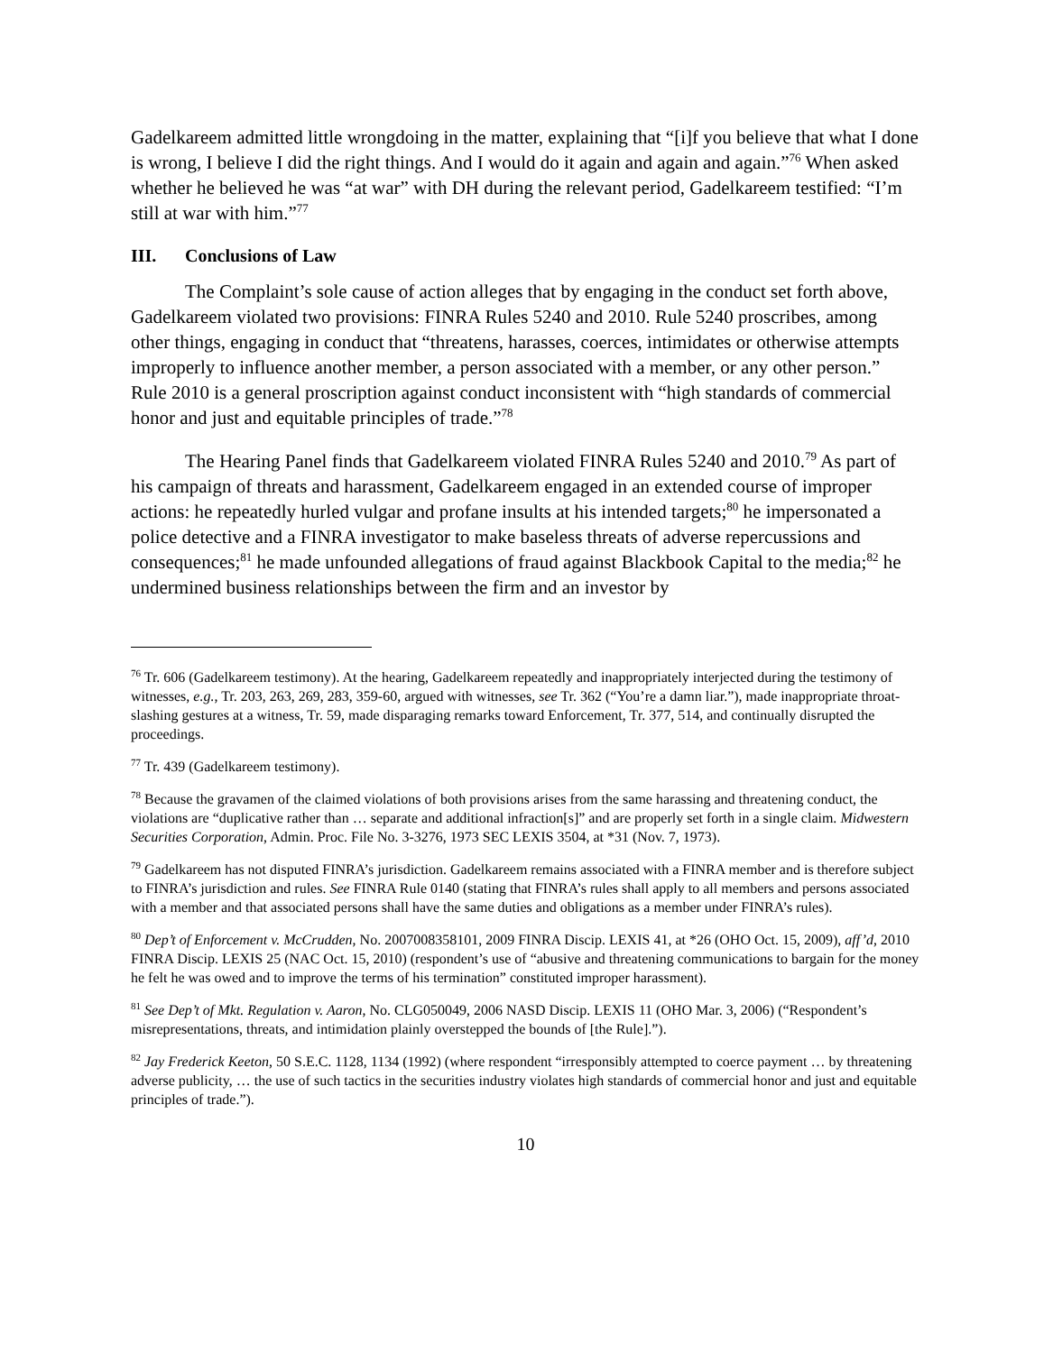Gadelkareem admitted little wrongdoing in the matter, explaining that “[i]f you believe that what I done is wrong, I believe I did the right things. And I would do it again and again and again.”<sup>76</sup> When asked whether he believed he was “at war” with DH during the relevant period, Gadelkareem testified: “I’m still at war with him.”<sup>77</sup>
III. Conclusions of Law
The Complaint’s sole cause of action alleges that by engaging in the conduct set forth above, Gadelkareem violated two provisions: FINRA Rules 5240 and 2010. Rule 5240 proscribes, among other things, engaging in conduct that “threatens, harasses, coerces, intimidates or otherwise attempts improperly to influence another member, a person associated with a member, or any other person.” Rule 2010 is a general proscription against conduct inconsistent with “high standards of commercial honor and just and equitable principles of trade.”<sup>78</sup>
The Hearing Panel finds that Gadelkareem violated FINRA Rules 5240 and 2010.<sup>79</sup> As part of his campaign of threats and harassment, Gadelkareem engaged in an extended course of improper actions: he repeatedly hurled vulgar and profane insults at his intended targets;<sup>80</sup> he impersonated a police detective and a FINRA investigator to make baseless threats of adverse repercussions and consequences;<sup>81</sup> he made unfounded allegations of fraud against Blackbook Capital to the media;<sup>82</sup> he undermined business relationships between the firm and an investor by
<sup>76</sup> Tr. 606 (Gadelkareem testimony). At the hearing, Gadelkareem repeatedly and inappropriately interjected during the testimony of witnesses, e.g., Tr. 203, 263, 269, 283, 359-60, argued with witnesses, see Tr. 362 (“You’re a damn liar.”), made inappropriate throat-slashing gestures at a witness, Tr. 59, made disparaging remarks toward Enforcement, Tr. 377, 514, and continually disrupted the proceedings.
<sup>77</sup> Tr. 439 (Gadelkareem testimony).
<sup>78</sup> Because the gravamen of the claimed violations of both provisions arises from the same harassing and threatening conduct, the violations are “duplicative rather than … separate and additional infraction[s]” and are properly set forth in a single claim. Midwestern Securities Corporation, Admin. Proc. File No. 3-3276, 1973 SEC LEXIS 3504, at *31 (Nov. 7, 1973).
<sup>79</sup> Gadelkareem has not disputed FINRA’s jurisdiction. Gadelkareem remains associated with a FINRA member and is therefore subject to FINRA’s jurisdiction and rules. See FINRA Rule 0140 (stating that FINRA’s rules shall apply to all members and persons associated with a member and that associated persons shall have the same duties and obligations as a member under FINRA’s rules).
<sup>80</sup> Dep’t of Enforcement v. McCrudden, No. 2007008358101, 2009 FINRA Discip. LEXIS 41, at *26 (OHO Oct. 15, 2009), aff’d, 2010 FINRA Discip. LEXIS 25 (NAC Oct. 15, 2010) (respondent’s use of “abusive and threatening communications to bargain for the money he felt he was owed and to improve the terms of his termination” constituted improper harassment).
<sup>81</sup> See Dep’t of Mkt. Regulation v. Aaron, No. CLG050049, 2006 NASD Discip. LEXIS 11 (OHO Mar. 3, 2006) (“Respondent’s misrepresentations, threats, and intimidation plainly overstepped the bounds of [the Rule].”).
<sup>82</sup> Jay Frederick Keeton, 50 S.E.C. 1128, 1134 (1992) (where respondent “irresponsibly attempted to coerce payment … by threatening adverse publicity, … the use of such tactics in the securities industry violates high standards of commercial honor and just and equitable principles of trade.”).
10